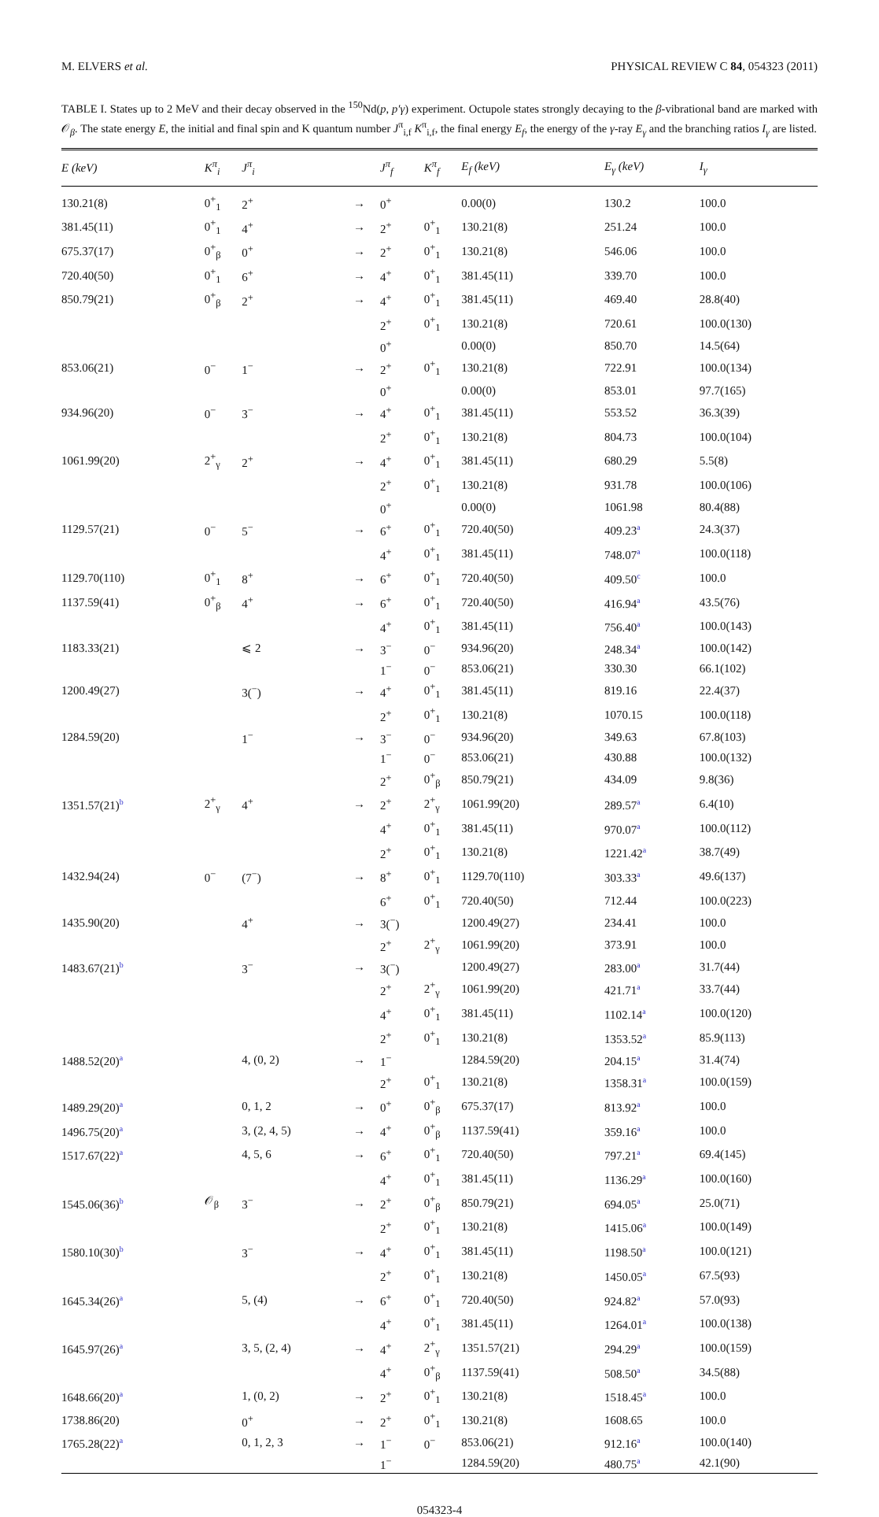M. ELVERS et al. PHYSICAL REVIEW C 84, 054323 (2011)
TABLE I. States up to 2 MeV and their decay observed in the <sup>150</sup>Nd(p, p′γ) experiment. Octupole states strongly decaying to the β-vibrational band are marked with 𝒪<sub>β</sub>. The state energy E, the initial and final spin and K quantum number J<sup>π</sup><sub>i,f</sub> K<sup>π</sup><sub>i,f</sub>, the final energy E<sub>f</sub>, the energy of the γ-ray E<sub>γ</sub> and the branching ratios I<sub>γ</sub> are listed.
| E (keV) | K<sup>π</sup><sub>i</sub> | J<sup>π</sup><sub>i</sub> | | J<sup>π</sup><sub>f</sub> | K<sup>π</sup><sub>f</sub> | E<sub>f</sub> (keV) | E<sub>γ</sub> (keV) | I<sub>γ</sub> |
| --- | --- | --- | --- | --- | --- | --- | --- | --- |
| 130.21(8) | 0<sup>+</sup><sub>1</sub> | 2<sup>+</sup> | → | 0<sup>+</sup> | | 0.00(0) | 130.2 | 100.0 |
| 381.45(11) | 0<sup>+</sup><sub>1</sub> | 4<sup>+</sup> | → | 2<sup>+</sup> | 0<sup>+</sup><sub>1</sub> | 130.21(8) | 251.24 | 100.0 |
| 675.37(17) | 0<sup>+</sup><sub>β</sub> | 0<sup>+</sup> | → | 2<sup>+</sup> | 0<sup>+</sup><sub>1</sub> | 130.21(8) | 546.06 | 100.0 |
| 720.40(50) | 0<sup>+</sup><sub>1</sub> | 6<sup>+</sup> | → | 4<sup>+</sup> | 0<sup>+</sup><sub>1</sub> | 381.45(11) | 339.70 | 100.0 |
| 850.79(21) | 0<sup>+</sup><sub>β</sub> | 2<sup>+</sup> | → | 4<sup>+</sup> | 0<sup>+</sup><sub>1</sub> | 381.45(11) | 469.40 | 28.8(40) |
| | | | | 2<sup>+</sup> | 0<sup>+</sup><sub>1</sub> | 130.21(8) | 720.61 | 100.0(130) |
| | | | | 0<sup>+</sup> | | 0.00(0) | 850.70 | 14.5(64) |
| 853.06(21) | 0<sup>−</sup> | 1<sup>−</sup> | → | 2<sup>+</sup> | 0<sup>+</sup><sub>1</sub> | 130.21(8) | 722.91 | 100.0(134) |
| | | | | 0<sup>+</sup> | | 0.00(0) | 853.01 | 97.7(165) |
| 934.96(20) | 0<sup>−</sup> | 3<sup>−</sup> | → | 4<sup>+</sup> | 0<sup>+</sup><sub>1</sub> | 381.45(11) | 553.52 | 36.3(39) |
| | | | | 2<sup>+</sup> | 0<sup>+</sup><sub>1</sub> | 130.21(8) | 804.73 | 100.0(104) |
| 1061.99(20) | 2<sup>+</sup><sub>γ</sub> | 2<sup>+</sup> | → | 4<sup>+</sup> | 0<sup>+</sup><sub>1</sub> | 381.45(11) | 680.29 | 5.5(8) |
| | | | | 2<sup>+</sup> | 0<sup>+</sup><sub>1</sub> | 130.21(8) | 931.78 | 100.0(106) |
| | | | | 0<sup>+</sup> | | 0.00(0) | 1061.98 | 80.4(88) |
| 1129.57(21) | 0<sup>−</sup> | 5<sup>−</sup> | → | 6<sup>+</sup> | 0<sup>+</sup><sub>1</sub> | 720.40(50) | 409.23<sup>a</sup> | 24.3(37) |
| | | | | 4<sup>+</sup> | 0<sup>+</sup><sub>1</sub> | 381.45(11) | 748.07<sup>a</sup> | 100.0(118) |
| 1129.70(110) | 0<sup>+</sup><sub>1</sub> | 8<sup>+</sup> | → | 6<sup>+</sup> | 0<sup>+</sup><sub>1</sub> | 720.40(50) | 409.50<sup>c</sup> | 100.0 |
| 1137.59(41) | 0<sup>+</sup><sub>β</sub> | 4<sup>+</sup> | → | 6<sup>+</sup> | 0<sup>+</sup><sub>1</sub> | 720.40(50) | 416.94<sup>a</sup> | 43.5(76) |
| | | | | 4<sup>+</sup> | 0<sup>+</sup><sub>1</sub> | 381.45(11) | 756.40<sup>a</sup> | 100.0(143) |
| 1183.33(21) | | ⩽ 2 | → | 3<sup>−</sup> | 0<sup>−</sup> | 934.96(20) | 248.34<sup>a</sup> | 100.0(142) |
| | | | | 1<sup>−</sup> | 0<sup>−</sup> | 853.06(21) | 330.30 | 66.1(102) |
| 1200.49(27) | | 3(<sup>−</sup>) | → | 4<sup>+</sup> | 0<sup>+</sup><sub>1</sub> | 381.45(11) | 819.16 | 22.4(37) |
| | | | | 2<sup>+</sup> | 0<sup>+</sup><sub>1</sub> | 130.21(8) | 1070.15 | 100.0(118) |
| 1284.59(20) | | 1<sup>−</sup> | → | 3<sup>−</sup> | 0<sup>−</sup> | 934.96(20) | 349.63 | 67.8(103) |
| | | | | 1<sup>−</sup> | 0<sup>−</sup> | 853.06(21) | 430.88 | 100.0(132) |
| | | | | 2<sup>+</sup> | 0<sup>+</sup><sub>β</sub> | 850.79(21) | 434.09 | 9.8(36) |
| 1351.57(21)<sup>b</sup> | 2<sup>+</sup><sub>γ</sub> | 4<sup>+</sup> | → | 2<sup>+</sup> | 2<sup>+</sup><sub>γ</sub> | 1061.99(20) | 289.57<sup>a</sup> | 6.4(10) |
| | | | | 4<sup>+</sup> | 0<sup>+</sup><sub>1</sub> | 381.45(11) | 970.07<sup>a</sup> | 100.0(112) |
| | | | | 2<sup>+</sup> | 0<sup>+</sup><sub>1</sub> | 130.21(8) | 1221.42<sup>a</sup> | 38.7(49) |
| 1432.94(24) | 0<sup>−</sup> | (7<sup>−</sup>) | → | 8<sup>+</sup> | 0<sup>+</sup><sub>1</sub> | 1129.70(110) | 303.33<sup>a</sup> | 49.6(137) |
| | | | | 6<sup>+</sup> | 0<sup>+</sup><sub>1</sub> | 720.40(50) | 712.44 | 100.0(223) |
| 1435.90(20) | | 4<sup>+</sup> | → | 3(<sup>−</sup>) | | 1200.49(27) | 234.41 | 100.0 |
| | | | | 2<sup>+</sup> | 2<sup>+</sup><sub>γ</sub> | 1061.99(20) | 373.91 | 100.0 |
| 1483.67(21)<sup>b</sup> | | 3<sup>−</sup> | → | 3(<sup>−</sup>) | | 1200.49(27) | 283.00<sup>a</sup> | 31.7(44) |
| | | | | 2<sup>+</sup> | 2<sup>+</sup><sub>γ</sub> | 1061.99(20) | 421.71<sup>a</sup> | 33.7(44) |
| | | | | 4<sup>+</sup> | 0<sup>+</sup><sub>1</sub> | 381.45(11) | 1102.14<sup>a</sup> | 100.0(120) |
| | | | | 2<sup>+</sup> | 0<sup>+</sup><sub>1</sub> | 130.21(8) | 1353.52<sup>a</sup> | 85.9(113) |
| 1488.52(20)<sup>a</sup> | | 4, (0, 2) | → | 1<sup>−</sup> | | 1284.59(20) | 204.15<sup>a</sup> | 31.4(74) |
| | | | | 2<sup>+</sup> | 0<sup>+</sup><sub>1</sub> | 130.21(8) | 1358.31<sup>a</sup> | 100.0(159) |
| 1489.29(20)<sup>a</sup> | | 0, 1, 2 | → | 0<sup>+</sup> | 0<sup>+</sup><sub>β</sub> | 675.37(17) | 813.92<sup>a</sup> | 100.0 |
| 1496.75(20)<sup>a</sup> | | 3, (2, 4, 5) | → | 4<sup>+</sup> | 0<sup>+</sup><sub>β</sub> | 1137.59(41) | 359.16<sup>a</sup> | 100.0 |
| 1517.67(22)<sup>a</sup> | | 4, 5, 6 | → | 6<sup>+</sup> | 0<sup>+</sup><sub>1</sub> | 720.40(50) | 797.21<sup>a</sup> | 69.4(145) |
| | | | | 4<sup>+</sup> | 0<sup>+</sup><sub>1</sub> | 381.45(11) | 1136.29<sup>a</sup> | 100.0(160) |
| 1545.06(36)<sup>b</sup> | 𝒪<sub>β</sub> | 3<sup>−</sup> | → | 2<sup>+</sup> | 0<sup>+</sup><sub>β</sub> | 850.79(21) | 694.05<sup>a</sup> | 25.0(71) |
| | | | | 2<sup>+</sup> | 0<sup>+</sup><sub>1</sub> | 130.21(8) | 1415.06<sup>a</sup> | 100.0(149) |
| 1580.10(30)<sup>b</sup> | | 3<sup>−</sup> | → | 4<sup>+</sup> | 0<sup>+</sup><sub>1</sub> | 381.45(11) | 1198.50<sup>a</sup> | 100.0(121) |
| | | | | 2<sup>+</sup> | 0<sup>+</sup><sub>1</sub> | 130.21(8) | 1450.05<sup>a</sup> | 67.5(93) |
| 1645.34(26)<sup>a</sup> | | 5, (4) | → | 6<sup>+</sup> | 0<sup>+</sup><sub>1</sub> | 720.40(50) | 924.82<sup>a</sup> | 57.0(93) |
| | | | | 4<sup>+</sup> | 0<sup>+</sup><sub>1</sub> | 381.45(11) | 1264.01<sup>a</sup> | 100.0(138) |
| 1645.97(26)<sup>a</sup> | | 3, 5, (2, 4) | → | 4<sup>+</sup> | 2<sup>+</sup><sub>γ</sub> | 1351.57(21) | 294.29<sup>a</sup> | 100.0(159) |
| | | | | 4<sup>+</sup> | 0<sup>+</sup><sub>β</sub> | 1137.59(41) | 508.50<sup>a</sup> | 34.5(88) |
| 1648.66(20)<sup>a</sup> | | 1, (0, 2) | → | 2<sup>+</sup> | 0<sup>+</sup><sub>1</sub> | 130.21(8) | 1518.45<sup>a</sup> | 100.0 |
| 1738.86(20) | | 0<sup>+</sup> | → | 2<sup>+</sup> | 0<sup>+</sup><sub>1</sub> | 130.21(8) | 1608.65 | 100.0 |
| 1765.28(22)<sup>a</sup> | | 0, 1, 2, 3 | → | 1<sup>−</sup> | 0<sup>−</sup> | 853.06(21) | 912.16<sup>a</sup> | 100.0(140) |
| | | | | 1<sup>−</sup> | | 1284.59(20) | 480.75<sup>a</sup> | 42.1(90) |
054323-4